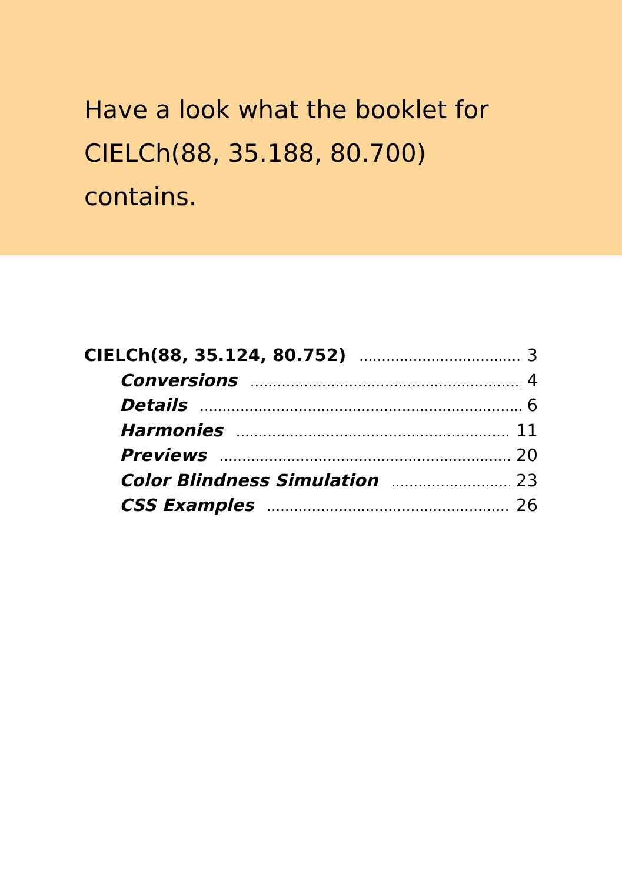Have a look what the booklet for CIELCh(88, 35.188, 80.700) contains.
CIELCh(88, 35.124, 80.752) 3
Conversions 4
Details 6
Harmonies 11
Previews 20
Color Blindness Simulation 23
CSS Examples 26